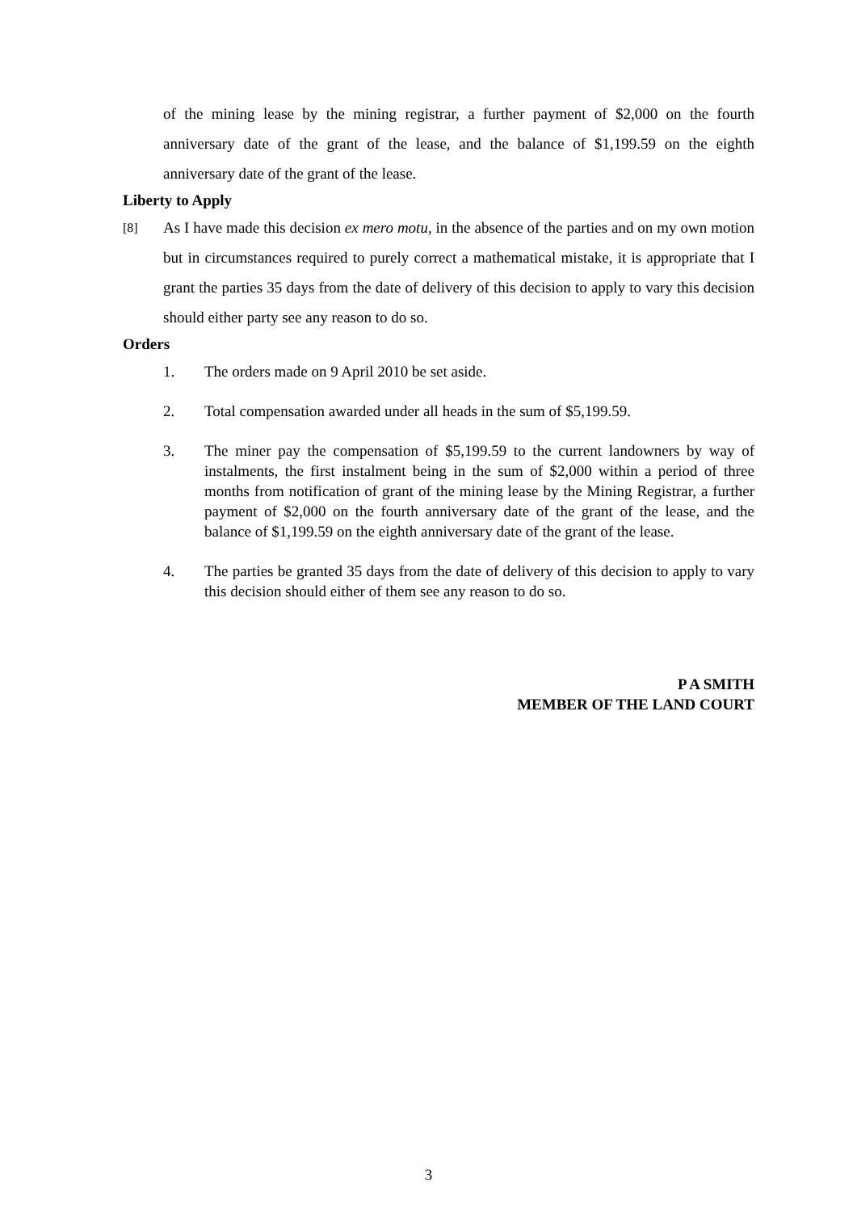of the mining lease by the mining registrar, a further payment of $2,000 on the fourth anniversary date of the grant of the lease, and the balance of $1,199.59 on the eighth anniversary date of the grant of the lease.
Liberty to Apply
[8]
As I have made this decision ex mero motu, in the absence of the parties and on my own motion but in circumstances required to purely correct a mathematical mistake, it is appropriate that I grant the parties 35 days from the date of delivery of this decision to apply to vary this decision should either party see any reason to do so.
Orders
1. The orders made on 9 April 2010 be set aside.
2. Total compensation awarded under all heads in the sum of $5,199.59.
3. The miner pay the compensation of $5,199.59 to the current landowners by way of instalments, the first instalment being in the sum of $2,000 within a period of three months from notification of grant of the mining lease by the Mining Registrar, a further payment of $2,000 on the fourth anniversary date of the grant of the lease, and the balance of $1,199.59 on the eighth anniversary date of the grant of the lease.
4. The parties be granted 35 days from the date of delivery of this decision to apply to vary this decision should either of them see any reason to do so.
P A SMITH
MEMBER OF THE LAND COURT
3